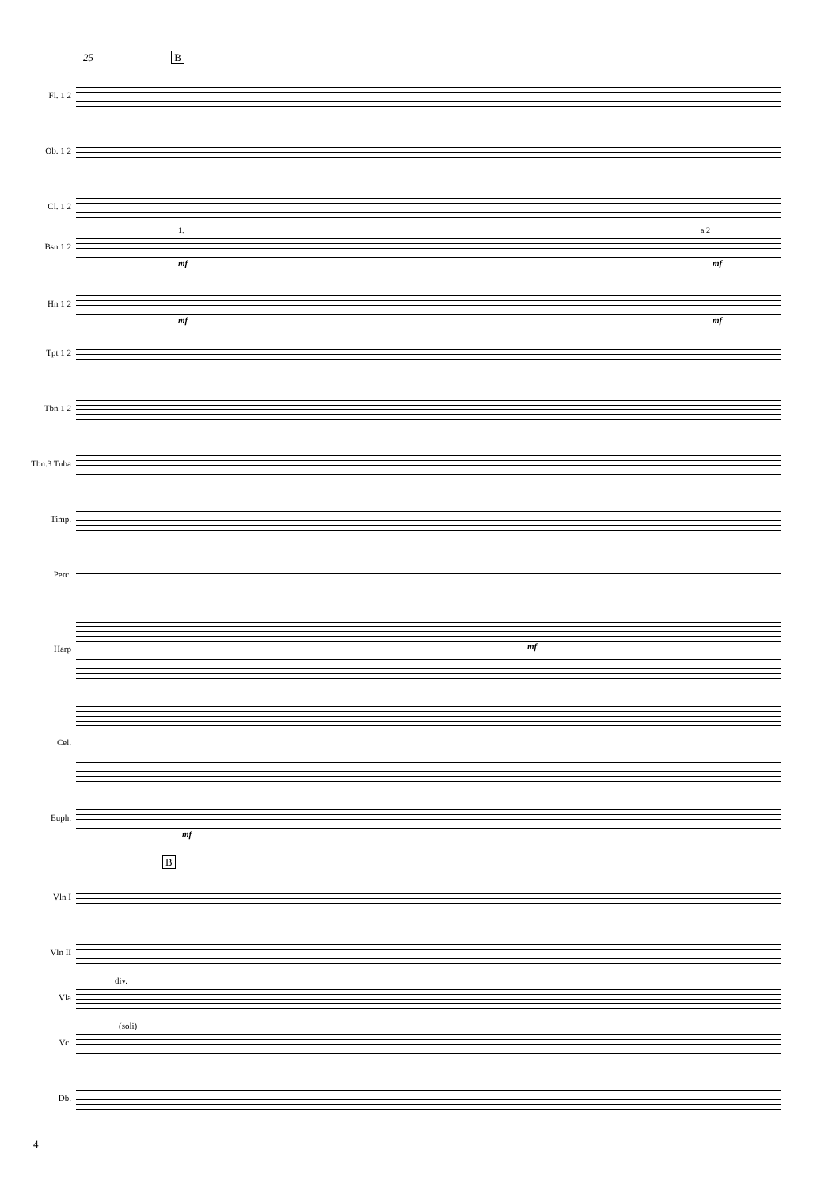25 B
Fl. 1 2
Ob. 1 2
Cl. 1 2
1. a 2
Bsn 1 2
mf mf
Hn 1 2
mf mf
Tpt 1 2
Tbn 1 2
Tbn.3 Tuba
Timp.
Perc.
Harp mf
Cel.
Euph.
mf
B
Vln I
Vln II
div.
Vla
(soli)
Vc.
Db.
4